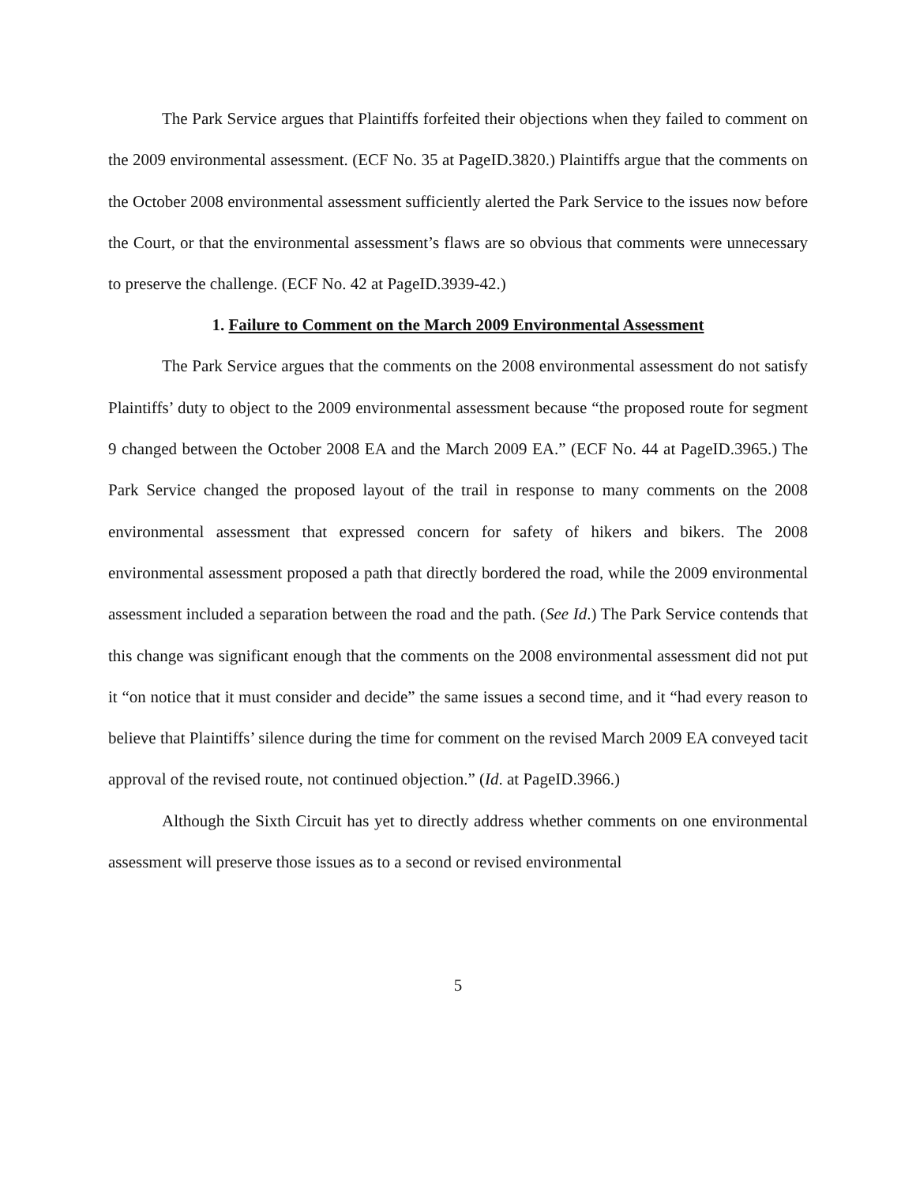The Park Service argues that Plaintiffs forfeited their objections when they failed to comment on the 2009 environmental assessment. (ECF No. 35 at PageID.3820.) Plaintiffs argue that the comments on the October 2008 environmental assessment sufficiently alerted the Park Service to the issues now before the Court, or that the environmental assessment’s flaws are so obvious that comments were unnecessary to preserve the challenge. (ECF No. 42 at PageID.3939-42.)
1. Failure to Comment on the March 2009 Environmental Assessment
The Park Service argues that the comments on the 2008 environmental assessment do not satisfy Plaintiffs’ duty to object to the 2009 environmental assessment because “the proposed route for segment 9 changed between the October 2008 EA and the March 2009 EA.” (ECF No. 44 at PageID.3965.) The Park Service changed the proposed layout of the trail in response to many comments on the 2008 environmental assessment that expressed concern for safety of hikers and bikers. The 2008 environmental assessment proposed a path that directly bordered the road, while the 2009 environmental assessment included a separation between the road and the path. (See Id.) The Park Service contends that this change was significant enough that the comments on the 2008 environmental assessment did not put it “on notice that it must consider and decide” the same issues a second time, and it “had every reason to believe that Plaintiffs’ silence during the time for comment on the revised March 2009 EA conveyed tacit approval of the revised route, not continued objection.” (Id. at PageID.3966.)
Although the Sixth Circuit has yet to directly address whether comments on one environmental assessment will preserve those issues as to a second or revised environmental
5